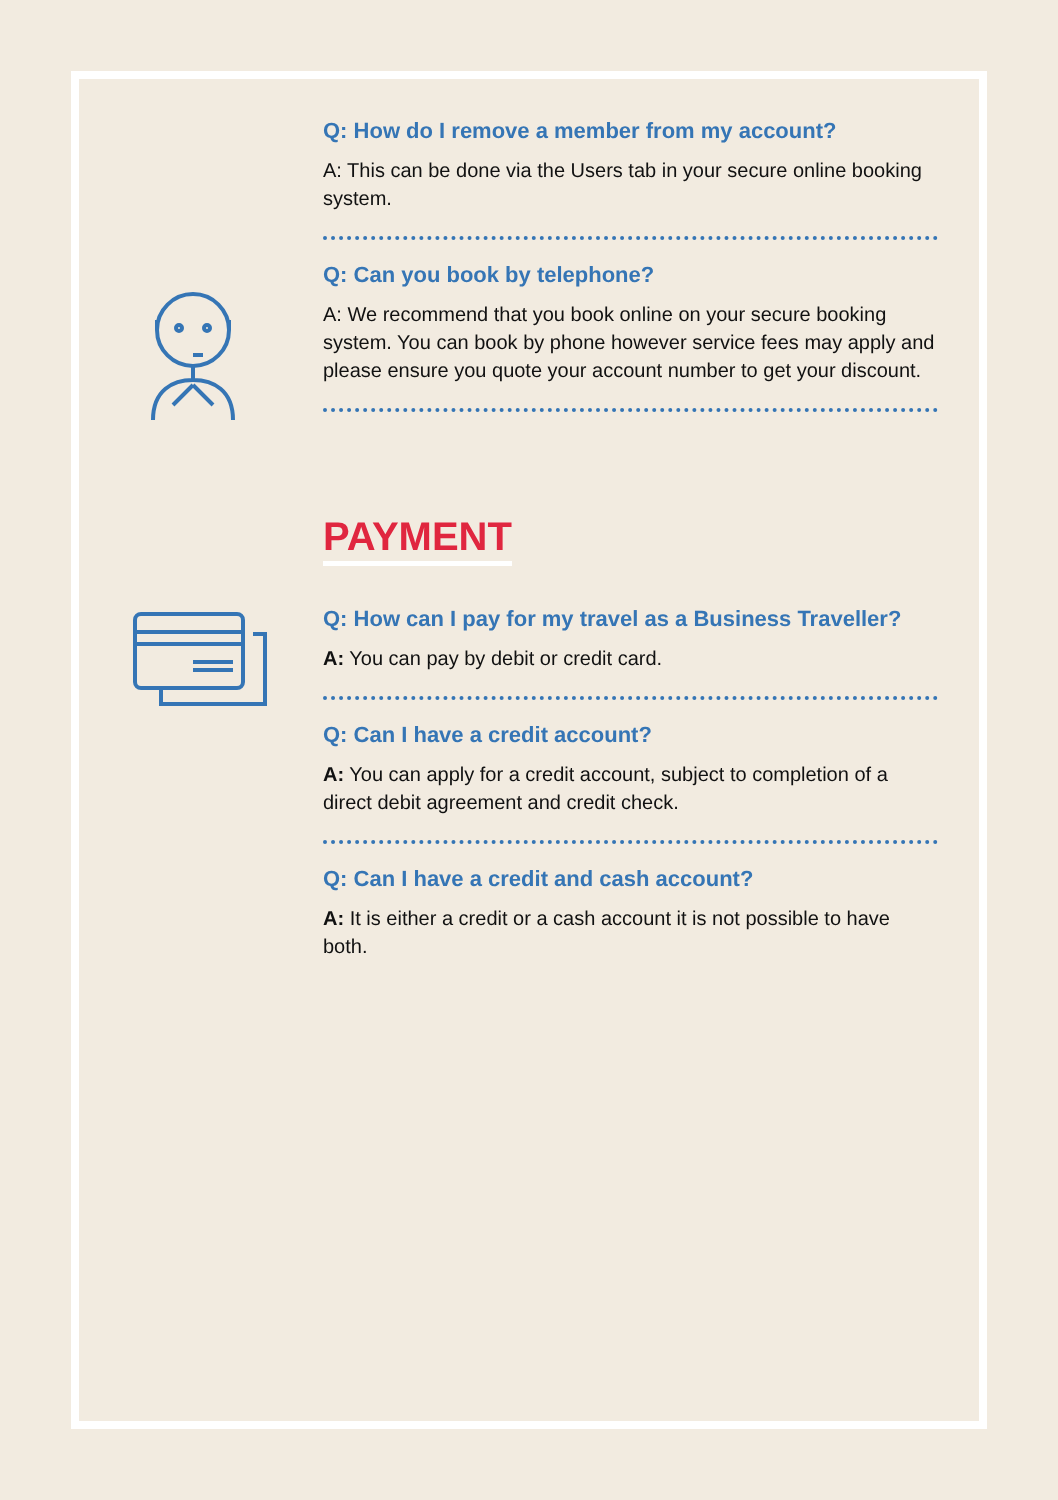Q: How do I remove a member from my account?
A: This can be done via the Users tab in your secure online booking system.
Q: Can you book by telephone?
A: We recommend that you book online on your secure booking system. You can book by phone however service fees may apply and please ensure you quote your account number to get your discount.
PAYMENT
Q: How can I pay for my travel as a Business Traveller?
A: You can pay by debit or credit card.
Q: Can I have a credit account?
A: You can apply for a credit account, subject to completion of a direct debit agreement and credit check.
Q: Can I have a credit and cash account?
A: It is either a credit or a cash account it is not possible to have both.